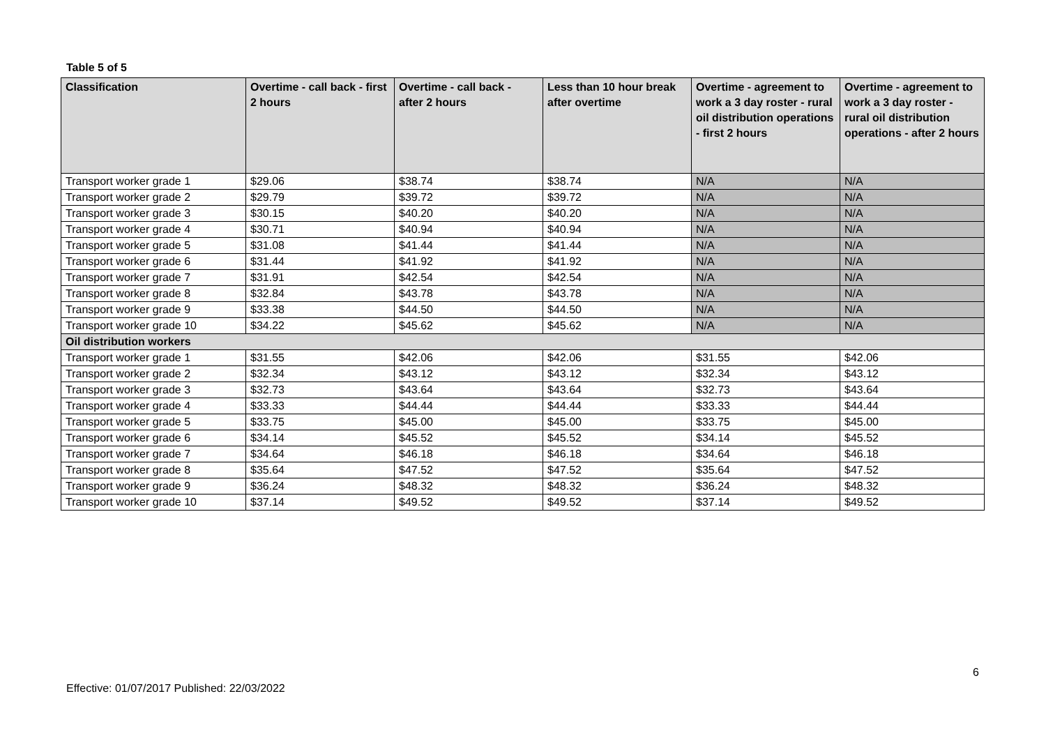Table 5 of 5
| Classification | Overtime - call back - first 2 hours | Overtime - call back - after 2 hours | Less than 10 hour break after overtime | Overtime - agreement to work a 3 day roster - rural oil distribution operations - first 2 hours | Overtime - agreement to work a 3 day roster - rural oil distribution operations - after 2 hours |
| --- | --- | --- | --- | --- | --- |
| Transport worker grade 1 | $29.06 | $38.74 | $38.74 | N/A | N/A |
| Transport worker grade 2 | $29.79 | $39.72 | $39.72 | N/A | N/A |
| Transport worker grade 3 | $30.15 | $40.20 | $40.20 | N/A | N/A |
| Transport worker grade 4 | $30.71 | $40.94 | $40.94 | N/A | N/A |
| Transport worker grade 5 | $31.08 | $41.44 | $41.44 | N/A | N/A |
| Transport worker grade 6 | $31.44 | $41.92 | $41.92 | N/A | N/A |
| Transport worker grade 7 | $31.91 | $42.54 | $42.54 | N/A | N/A |
| Transport worker grade 8 | $32.84 | $43.78 | $43.78 | N/A | N/A |
| Transport worker grade 9 | $33.38 | $44.50 | $44.50 | N/A | N/A |
| Transport worker grade 10 | $34.22 | $45.62 | $45.62 | N/A | N/A |
| Oil distribution workers | | | | | |
| Transport worker grade 1 | $31.55 | $42.06 | $42.06 | $31.55 | $42.06 |
| Transport worker grade 2 | $32.34 | $43.12 | $43.12 | $32.34 | $43.12 |
| Transport worker grade 3 | $32.73 | $43.64 | $43.64 | $32.73 | $43.64 |
| Transport worker grade 4 | $33.33 | $44.44 | $44.44 | $33.33 | $44.44 |
| Transport worker grade 5 | $33.75 | $45.00 | $45.00 | $33.75 | $45.00 |
| Transport worker grade 6 | $34.14 | $45.52 | $45.52 | $34.14 | $45.52 |
| Transport worker grade 7 | $34.64 | $46.18 | $46.18 | $34.64 | $46.18 |
| Transport worker grade 8 | $35.64 | $47.52 | $47.52 | $35.64 | $47.52 |
| Transport worker grade 9 | $36.24 | $48.32 | $48.32 | $36.24 | $48.32 |
| Transport worker grade 10 | $37.14 | $49.52 | $49.52 | $37.14 | $49.52 |
6
Effective: 01/07/2017 Published: 22/03/2022